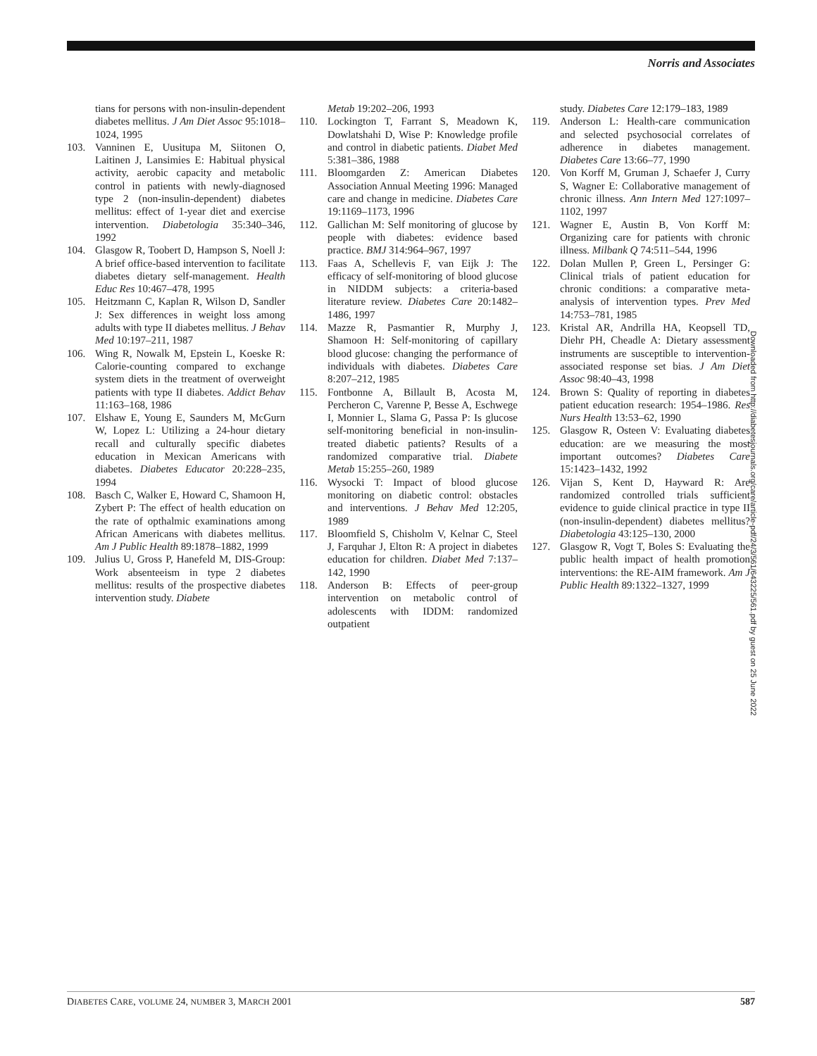Norris and Associates
tians for persons with non-insulin-dependent diabetes mellitus. J Am Diet Assoc 95:1018–1024, 1995
103. Vanninen E, Uusitupa M, Siitonen O, Laitinen J, Lansimies E: Habitual physical activity, aerobic capacity and metabolic control in patients with newly-diagnosed type 2 (non-insulin-dependent) diabetes mellitus: effect of 1-year diet and exercise intervention. Diabetologia 35:340–346, 1992
104. Glasgow R, Toobert D, Hampson S, Noell J: A brief office-based intervention to facilitate diabetes dietary self-management. Health Educ Res 10:467–478, 1995
105. Heitzmann C, Kaplan R, Wilson D, Sandler J: Sex differences in weight loss among adults with type II diabetes mellitus. J Behav Med 10:197–211, 1987
106. Wing R, Nowalk M, Epstein L, Koeske R: Calorie-counting compared to exchange system diets in the treatment of overweight patients with type II diabetes. Addict Behav 11:163–168, 1986
107. Elshaw E, Young E, Saunders M, McGurn W, Lopez L: Utilizing a 24-hour dietary recall and culturally specific diabetes education in Mexican Americans with diabetes. Diabetes Educator 20:228–235, 1994
108. Basch C, Walker E, Howard C, Shamoon H, Zybert P: The effect of health education on the rate of opthalmic examinations among African Americans with diabetes mellitus. Am J Public Health 89:1878–1882, 1999
109. Julius U, Gross P, Hanefeld M, DIS-Group: Work absenteeism in type 2 diabetes mellitus: results of the prospective diabetes intervention study. Diabete
Metab 19:202–206, 1993
110. Lockington T, Farrant S, Meadown K, Dowlatshahi D, Wise P: Knowledge profile and control in diabetic patients. Diabet Med 5:381–386, 1988
111. Bloomgarden Z: American Diabetes Association Annual Meeting 1996: Managed care and change in medicine. Diabetes Care 19:1169–1173, 1996
112. Gallichan M: Self monitoring of glucose by people with diabetes: evidence based practice. BMJ 314:964–967, 1997
113. Faas A, Schellevis F, van Eijk J: The efficacy of self-monitoring of blood glucose in NIDDM subjects: a criteria-based literature review. Diabetes Care 20:1482–1486, 1997
114. Mazze R, Pasmantier R, Murphy J, Shamoon H: Self-monitoring of capillary blood glucose: changing the performance of individuals with diabetes. Diabetes Care 8:207–212, 1985
115. Fontbonne A, Billault B, Acosta M, Percheron C, Varenne P, Besse A, Eschwege I, Monnier L, Slama G, Passa P: Is glucose self-monitoring beneficial in non-insulin-treated diabetic patients? Results of a randomized comparative trial. Diabete Metab 15:255–260, 1989
116. Wysocki T: Impact of blood glucose monitoring on diabetic control: obstacles and interventions. J Behav Med 12:205, 1989
117. Bloomfield S, Chisholm V, Kelnar C, Steel J, Farquhar J, Elton R: A project in diabetes education for children. Diabet Med 7:137–142, 1990
118. Anderson B: Effects of peer-group intervention on metabolic control of adolescents with IDDM: randomized outpatient
study. Diabetes Care 12:179–183, 1989
119. Anderson L: Health-care communication and selected psychosocial correlates of adherence in diabetes management. Diabetes Care 13:66–77, 1990
120. Von Korff M, Gruman J, Schaefer J, Curry S, Wagner E: Collaborative management of chronic illness. Ann Intern Med 127:1097–1102, 1997
121. Wagner E, Austin B, Von Korff M: Organizing care for patients with chronic illness. Milbank Q 74:511–544, 1996
122. Dolan Mullen P, Green L, Persinger G: Clinical trials of patient education for chronic conditions: a comparative meta-analysis of intervention types. Prev Med 14:753–781, 1985
123. Kristal AR, Andrilla HA, Keopsell TD, Diehr PH, Cheadle A: Dietary assessment instruments are susceptible to intervention-associated response set bias. J Am Diet Assoc 98:40–43, 1998
124. Brown S: Quality of reporting in diabetes patient education research: 1954–1986. Res Nurs Health 13:53–62, 1990
125. Glasgow R, Osteen V: Evaluating diabetes education: are we measuring the most important outcomes? Diabetes Care 15:1423–1432, 1992
126. Vijan S, Kent D, Hayward R: Are randomized controlled trials sufficient evidence to guide clinical practice in type II (non-insulin-dependent) diabetes mellitus? Diabetologia 43:125–130, 2000
127. Glasgow R, Vogt T, Boles S: Evaluating the public health impact of health promotion interventions: the RE-AIM framework. Am J Public Health 89:1322–1327, 1999
Downloaded from http://diabetesjournals.org/care/article-pdf/24/3/561/643225/561.pdf by guest on 25 June 2022
DIABETES CARE, VOLUME 24, NUMBER 3, MARCH 2001 587